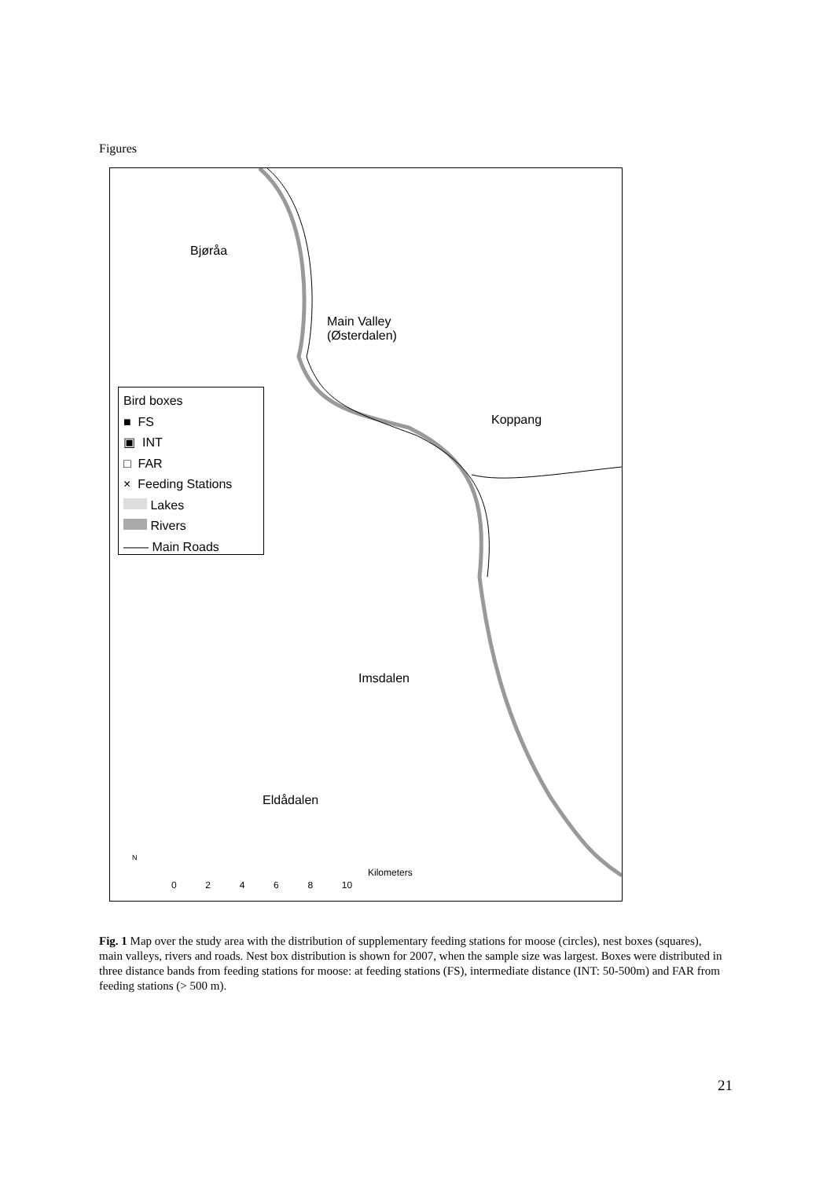Figures
Bjøråa
Main Valley
(Østerdalen)
Koppang
Imsdalen
Eldådalen
Kilometers
0 2 4 6 8 10
N
Bird boxes
■ FS
▣ INT
□ FAR
× Feeding Stations
Lakes
Rivers
—— Main Roads
Fig. 1 Map over the study area with the distribution of supplementary feeding stations for moose (circles), nest boxes (squares), main valleys, rivers and roads. Nest box distribution is shown for 2007, when the sample size was largest. Boxes were distributed in three distance bands from feeding stations for moose: at feeding stations (FS), intermediate distance (INT: 50-500m) and FAR from feeding stations (> 500 m).
21